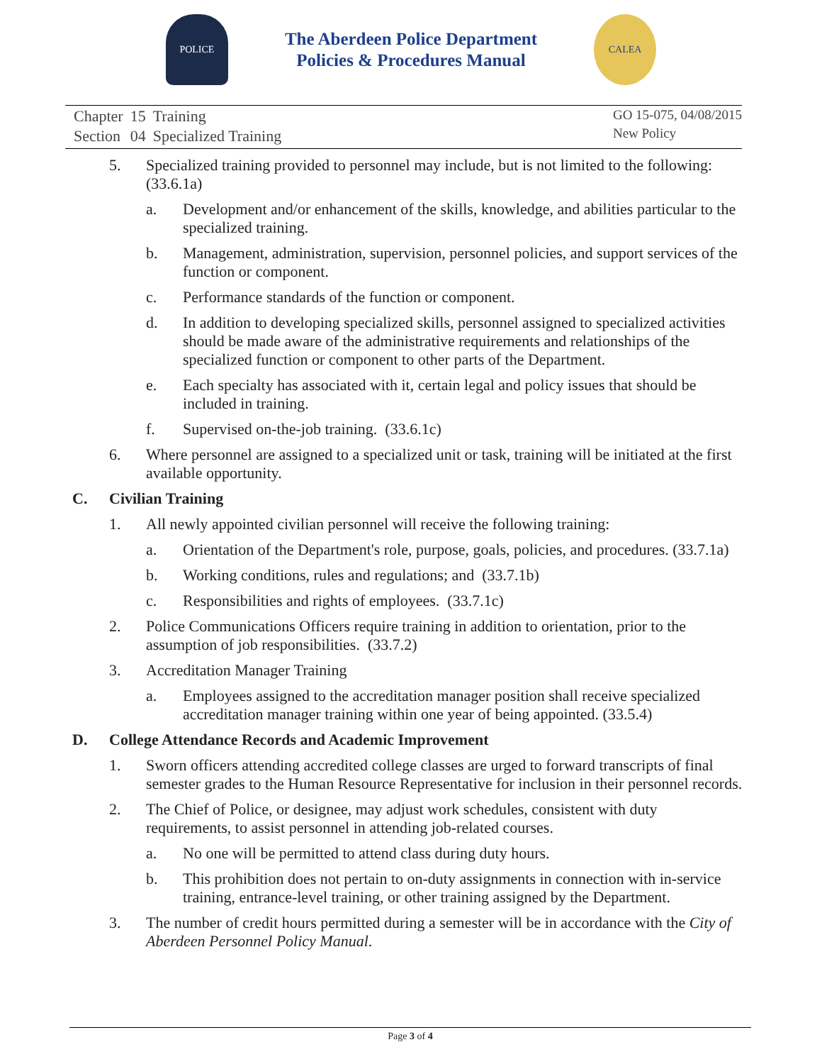POLICE
The Aberdeen Police Department
Policies & Procedures Manual
CALEA
| Chapter | 15 | Training |
| Section | 04 | Specialized Training |
GO 15-075, 04/08/2015
New Policy
5. Specialized training provided to personnel may include, but is not limited to the following: (33.6.1a)
a. Development and/or enhancement of the skills, knowledge, and abilities particular to the specialized training.
b. Management, administration, supervision, personnel policies, and support services of the function or component.
c. Performance standards of the function or component.
d. In addition to developing specialized skills, personnel assigned to specialized activities should be made aware of the administrative requirements and relationships of the specialized function or component to other parts of the Department.
e. Each specialty has associated with it, certain legal and policy issues that should be included in training.
f. Supervised on-the-job training. (33.6.1c)
6. Where personnel are assigned to a specialized unit or task, training will be initiated at the first available opportunity.
C. Civilian Training
1. All newly appointed civilian personnel will receive the following training:
a. Orientation of the Department's role, purpose, goals, policies, and procedures. (33.7.1a)
b. Working conditions, rules and regulations; and (33.7.1b)
c. Responsibilities and rights of employees. (33.7.1c)
2. Police Communications Officers require training in addition to orientation, prior to the assumption of job responsibilities. (33.7.2)
3. Accreditation Manager Training
a. Employees assigned to the accreditation manager position shall receive specialized accreditation manager training within one year of being appointed. (33.5.4)
D. College Attendance Records and Academic Improvement
1. Sworn officers attending accredited college classes are urged to forward transcripts of final semester grades to the Human Resource Representative for inclusion in their personnel records.
2. The Chief of Police, or designee, may adjust work schedules, consistent with duty requirements, to assist personnel in attending job-related courses.
a. No one will be permitted to attend class during duty hours.
b. This prohibition does not pertain to on-duty assignments in connection with in-service training, entrance-level training, or other training assigned by the Department.
3. The number of credit hours permitted during a semester will be in accordance with the City of Aberdeen Personnel Policy Manual.
Page 3 of 4